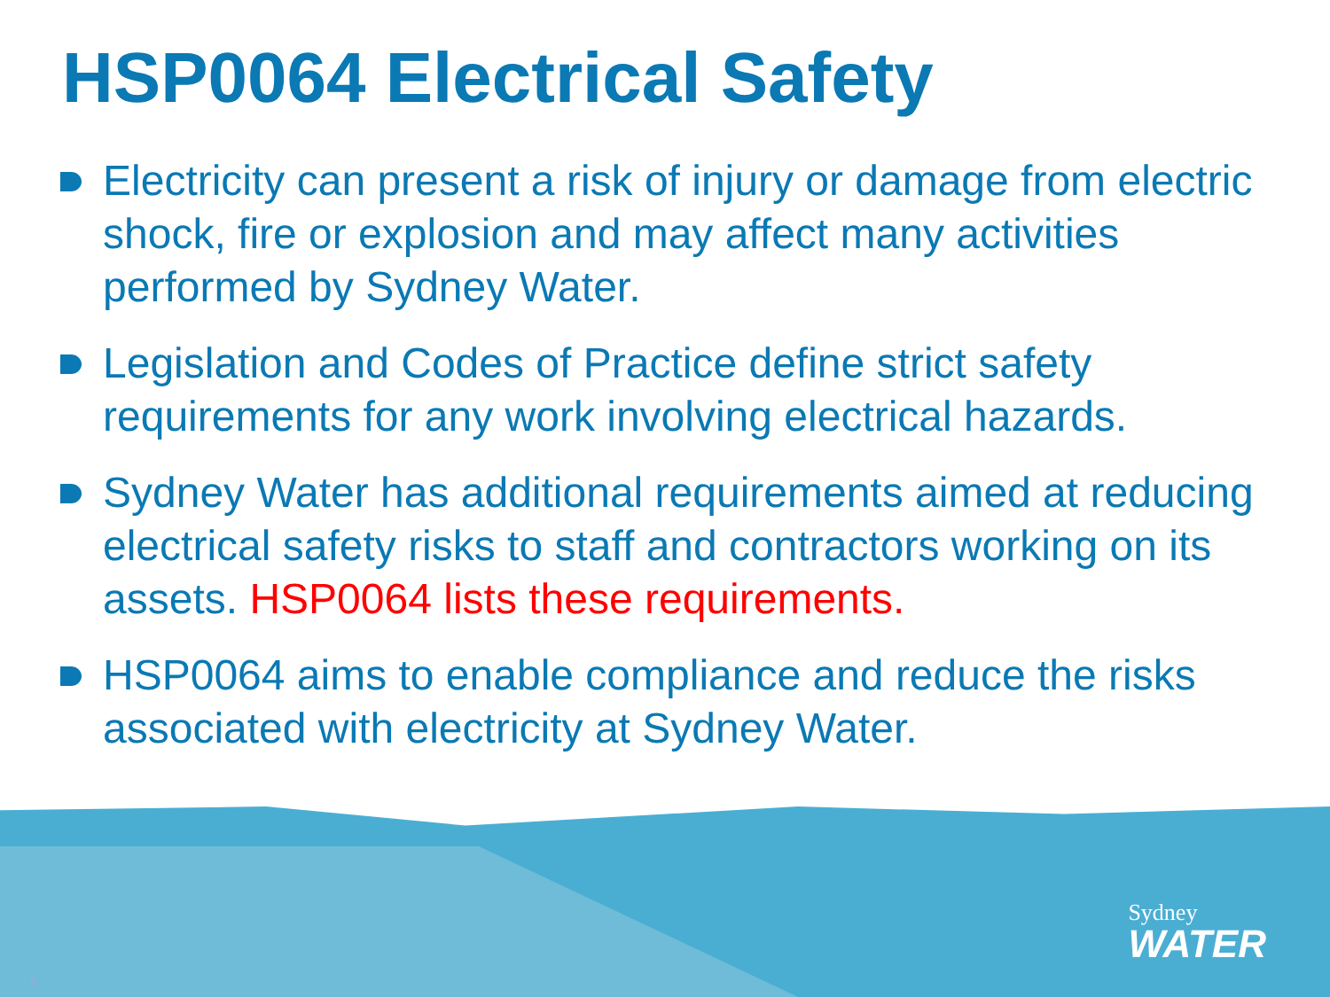HSP0064 Electrical Safety
Electricity can present a risk of injury or damage from electric shock, fire or explosion and may affect many activities performed by Sydney Water.
Legislation and Codes of Practice define strict safety requirements for any work involving electrical hazards.
Sydney Water has additional requirements aimed at reducing electrical safety risks to staff and contractors working on its assets. HSP0064 lists these requirements.
HSP0064 aims to enable compliance and reduce the risks associated with electricity at Sydney Water.
Sydney
WATER
6